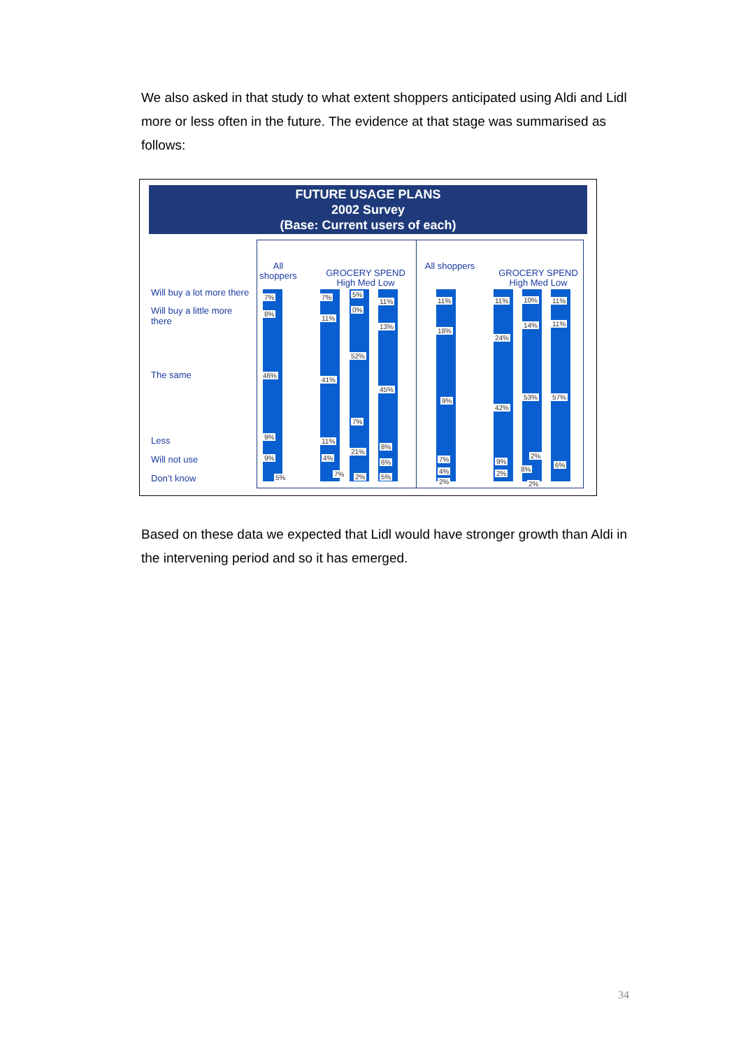We also asked in that study to what extent shoppers anticipated using Aldi and Lidl more or less often in the future. The evidence at that stage was summarised as follows:
FUTURE USAGE PLANS
2002 Survey
(Base: Current users of each)
Will buy a lot more there
Will buy a little more
there
The same
Less
Will not use
Don’t know
All shoppers
GROCERY SPEND
High Med Low
7%
8%
46%
9%
9%
5%
7%
11%
41%
11%
4%
7%
5%
0%
52%
7%
21%
2%
11%
13%
45%
8%
6%
5%
All shoppers
GROCERY SPEND
High Med Low
11%
18%
9%
7%
4%
2%
11%
24%
42%
9%
2%
10%
14%
53%
2%
8%
2%
11%
11%
57%
6%
Based on these data we expected that Lidl would have stronger growth than Aldi in the intervening period and so it has emerged.
34